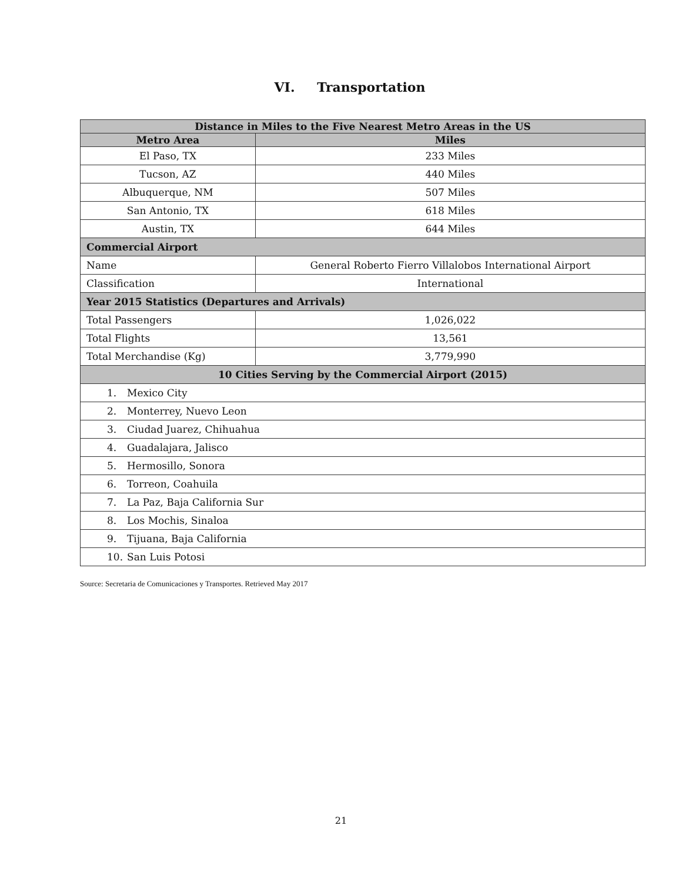VI. Transportation
| Distance in Miles to the Five Nearest Metro Areas in the US | |
| --- | --- |
| Metro Area | Miles |
| El Paso, TX | 233 Miles |
| Tucson, AZ | 440 Miles |
| Albuquerque, NM | 507 Miles |
| San Antonio, TX | 618 Miles |
| Austin, TX | 644 Miles |
| Commercial Airport | |
| Name | General Roberto Fierro Villalobos International Airport |
| Classification | International |
| Year 2015 Statistics (Departures and Arrivals) | |
| Total Passengers | 1,026,022 |
| Total Flights | 13,561 |
| Total Merchandise (Kg) | 3,779,990 |
| 10 Cities Serving by the Commercial Airport (2015) | |
| 1. Mexico City | |
| 2. Monterrey, Nuevo Leon | |
| 3. Ciudad Juarez, Chihuahua | |
| 4. Guadalajara, Jalisco | |
| 5. Hermosillo, Sonora | |
| 6. Torreon, Coahuila | |
| 7. La Paz, Baja California Sur | |
| 8. Los Mochis, Sinaloa | |
| 9. Tijuana, Baja California | |
| 10. San Luis Potosi | |
Source: Secretaria de Comunicaciones y Transportes. Retrieved May 2017
21